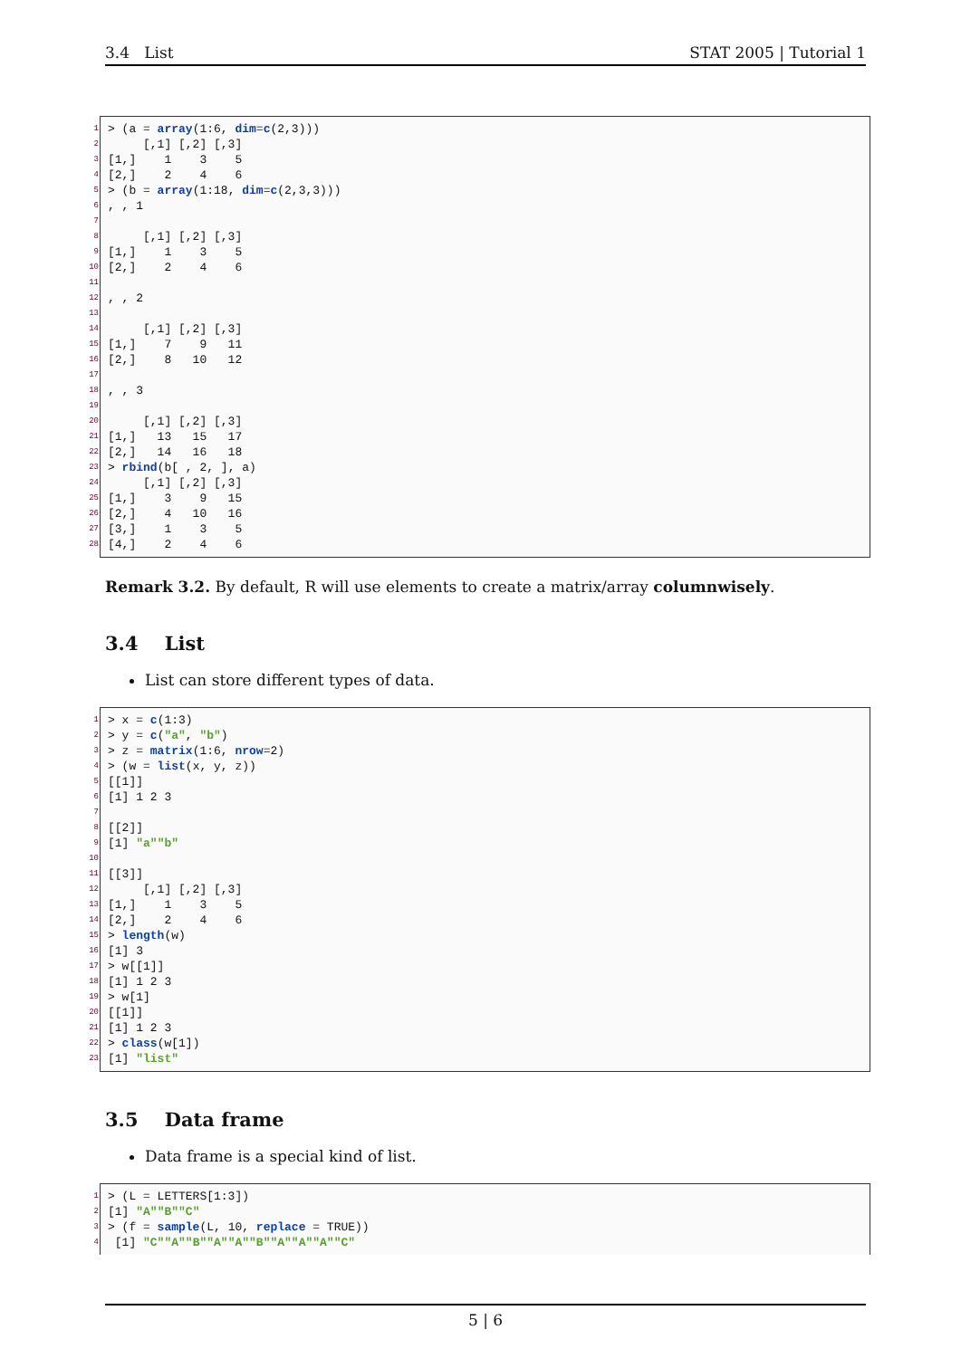3.4 List STAT 2005 | Tutorial 1
1 > (a = array (1:6, dim = c (2,3)))
2 [,1] [,2] [,3]
3 [1,] 1 3 5
4 [2,] 2 4 6
5 > (b = array (1:18, dim = c (2,3,3)))
6, , 1
7
8 [,1] [,2] [,3]
9 [1,] 1 3 5
10 [2,] 2 4 6
11
12, , 2
13
14 [,1] [,2] [,3]
15 [1,] 7 9 11
16 [2,] 8 10 12
17
18, , 3
19
20 [,1] [,2] [,3]
21 [1,] 13 15 17
22 [2,] 14 16 18
23 > rbind (b[ , 2, ], a)
24 [,1] [,2] [,3]
25 [1,] 3 9 15
26 [2,] 4 10 16
27 [3,] 1 3 5
28 [4,] 2 4 6
Remark 3.2. By default, R will use elements to create a matrix/array columnwisely.
3.4 List
List can store different types of data.
1 > x = c (1:3)
2 > y = c ("a", "b")
3 > z = matrix (1:6, nrow =2)
4 > (w = list (x, y, z))
5 [[1]]
6 [1] 1 2 3
7
8 [[2]]
9 [1] "a" "b"
10
11 [[3]]
12 [,1] [,2] [,3]
13 [1,] 1 3 5
14 [2,] 2 4 6
15 > length (w)
16 [1] 3
17 > w[[1]]
18 [1] 1 2 3
19 > w[1]
20 [[1]]
21 [1] 1 2 3
22 > class (w[1])
23 [1] "list"
3.5 Data frame
Data frame is a special kind of list.
1 > (L = LETTERS[1:3])
2 [1] "A" "B" "C"
3 > (f = sample (L, 10, replace = TRUE))
4 [1] "C" "A" "B" "A" "A" "B" "A" "A" "A" "C"
5 | 6